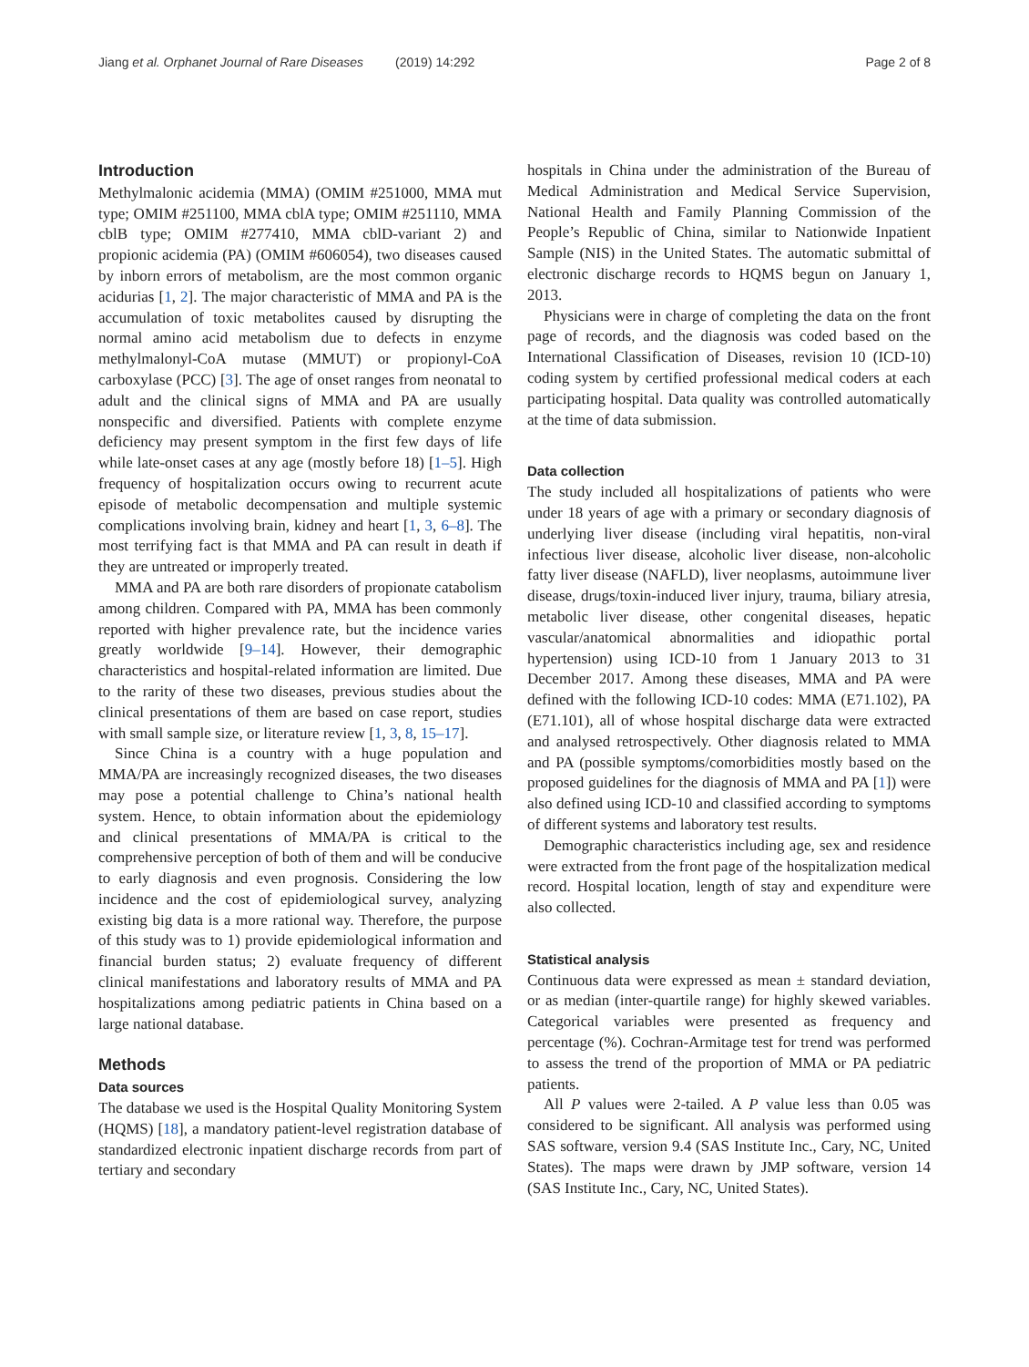Jiang et al. Orphanet Journal of Rare Diseases (2019) 14:292 Page 2 of 8
Introduction
Methylmalonic acidemia (MMA) (OMIM #251000, MMA mut type; OMIM #251100, MMA cblA type; OMIM #251110, MMA cblB type; OMIM #277410, MMA cblD-variant 2) and propionic acidemia (PA) (OMIM #606054), two diseases caused by inborn errors of metabolism, are the most common organic acidurias [1, 2]. The major characteristic of MMA and PA is the accumulation of toxic metabolites caused by disrupting the normal amino acid metabolism due to defects in enzyme methylmalonyl-CoA mutase (MMUT) or propionyl-CoA carboxylase (PCC) [3]. The age of onset ranges from neonatal to adult and the clinical signs of MMA and PA are usually nonspecific and diversified. Patients with complete enzyme deficiency may present symptom in the first few days of life while late-onset cases at any age (mostly before 18) [1–5]. High frequency of hospitalization occurs owing to recurrent acute episode of metabolic decompensation and multiple systemic complications involving brain, kidney and heart [1, 3, 6–8]. The most terrifying fact is that MMA and PA can result in death if they are untreated or improperly treated.
MMA and PA are both rare disorders of propionate catabolism among children. Compared with PA, MMA has been commonly reported with higher prevalence rate, but the incidence varies greatly worldwide [9–14]. However, their demographic characteristics and hospital-related information are limited. Due to the rarity of these two diseases, previous studies about the clinical presentations of them are based on case report, studies with small sample size, or literature review [1, 3, 8, 15–17].
Since China is a country with a huge population and MMA/PA are increasingly recognized diseases, the two diseases may pose a potential challenge to China’s national health system. Hence, to obtain information about the epidemiology and clinical presentations of MMA/PA is critical to the comprehensive perception of both of them and will be conducive to early diagnosis and even prognosis. Considering the low incidence and the cost of epidemiological survey, analyzing existing big data is a more rational way. Therefore, the purpose of this study was to 1) provide epidemiological information and financial burden status; 2) evaluate frequency of different clinical manifestations and laboratory results of MMA and PA hospitalizations among pediatric patients in China based on a large national database.
Methods
Data sources
The database we used is the Hospital Quality Monitoring System (HQMS) [18], a mandatory patient-level registration database of standardized electronic inpatient discharge records from part of tertiary and secondary
hospitals in China under the administration of the Bureau of Medical Administration and Medical Service Supervision, National Health and Family Planning Commission of the People’s Republic of China, similar to Nationwide Inpatient Sample (NIS) in the United States. The automatic submittal of electronic discharge records to HQMS begun on January 1, 2013.
Physicians were in charge of completing the data on the front page of records, and the diagnosis was coded based on the International Classification of Diseases, revision 10 (ICD-10) coding system by certified professional medical coders at each participating hospital. Data quality was controlled automatically at the time of data submission.
Data collection
The study included all hospitalizations of patients who were under 18 years of age with a primary or secondary diagnosis of underlying liver disease (including viral hepatitis, non-viral infectious liver disease, alcoholic liver disease, non-alcoholic fatty liver disease (NAFLD), liver neoplasms, autoimmune liver disease, drugs/toxin-induced liver injury, trauma, biliary atresia, metabolic liver disease, other congenital diseases, hepatic vascular/anatomical abnormalities and idiopathic portal hypertension) using ICD-10 from 1 January 2013 to 31 December 2017. Among these diseases, MMA and PA were defined with the following ICD-10 codes: MMA (E71.102), PA (E71.101), all of whose hospital discharge data were extracted and analysed retrospectively. Other diagnosis related to MMA and PA (possible symptoms/comorbidities mostly based on the proposed guidelines for the diagnosis of MMA and PA [1]) were also defined using ICD-10 and classified according to symptoms of different systems and laboratory test results.
Demographic characteristics including age, sex and residence were extracted from the front page of the hospitalization medical record. Hospital location, length of stay and expenditure were also collected.
Statistical analysis
Continuous data were expressed as mean ± standard deviation, or as median (inter-quartile range) for highly skewed variables. Categorical variables were presented as frequency and percentage (%). Cochran-Armitage test for trend was performed to assess the trend of the proportion of MMA or PA pediatric patients.
All P values were 2-tailed. A P value less than 0.05 was considered to be significant. All analysis was performed using SAS software, version 9.4 (SAS Institute Inc., Cary, NC, United States). The maps were drawn by JMP software, version 14 (SAS Institute Inc., Cary, NC, United States).